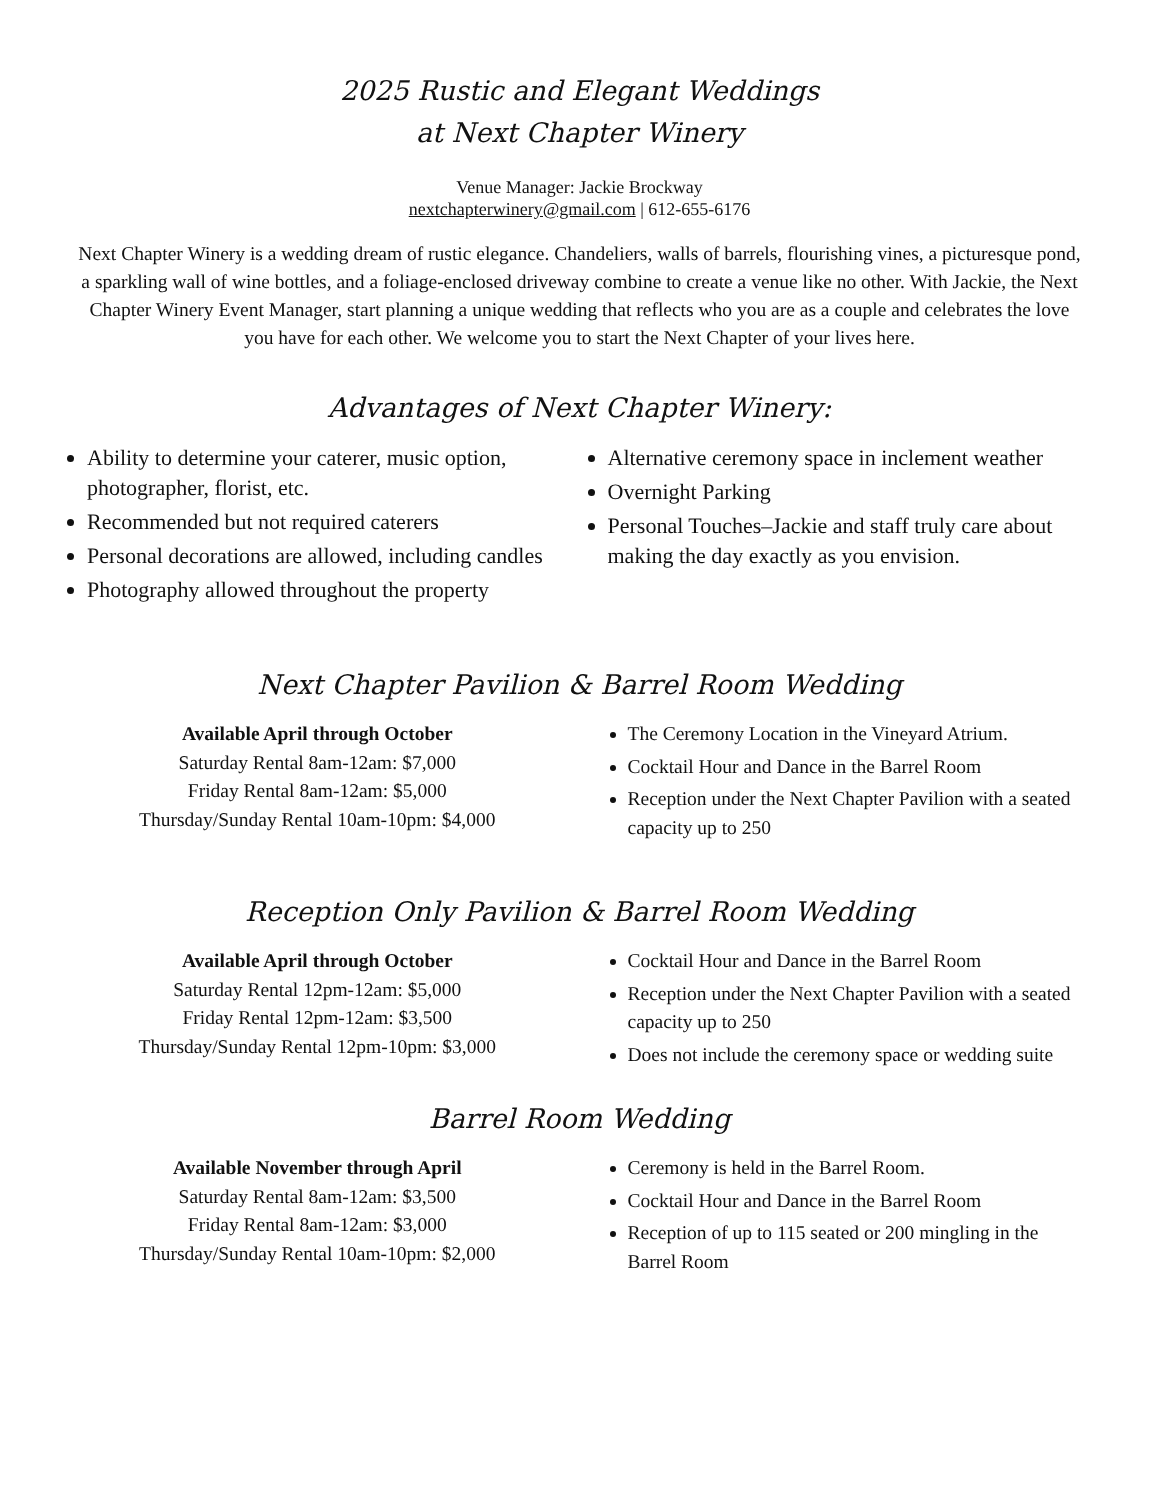2025 Rustic and Elegant Weddings
at Next Chapter Winery
Venue Manager: Jackie Brockway
nextchapterwinery@gmail.com | 612-655-6176
Next Chapter Winery is a wedding dream of rustic elegance. Chandeliers, walls of barrels, flourishing vines, a picturesque pond, a sparkling wall of wine bottles, and a foliage-enclosed driveway combine to create a venue like no other. With Jackie, the Next Chapter Winery Event Manager, start planning a unique wedding that reflects who you are as a couple and celebrates the love you have for each other. We welcome you to start the Next Chapter of your lives here.
Advantages of Next Chapter Winery:
Ability to determine your caterer, music option, photographer, florist, etc.
Recommended but not required caterers
Personal decorations are allowed, including candles
Photography allowed throughout the property
Alternative ceremony space in inclement weather
Overnight Parking
Personal Touches–Jackie and staff truly care about making the day exactly as you envision.
Next Chapter Pavilion & Barrel Room Wedding
Available April through October
Saturday Rental 8am-12am: $7,000
Friday Rental 8am-12am: $5,000
Thursday/Sunday Rental 10am-10pm: $4,000
The Ceremony Location in the Vineyard Atrium.
Cocktail Hour and Dance in the Barrel Room
Reception under the Next Chapter Pavilion with a seated capacity up to 250
Reception Only Pavilion & Barrel Room Wedding
Available April through October
Saturday Rental 12pm-12am: $5,000
Friday Rental 12pm-12am: $3,500
Thursday/Sunday Rental 12pm-10pm: $3,000
Cocktail Hour and Dance in the Barrel Room
Reception under the Next Chapter Pavilion with a seated capacity up to 250
Does not include the ceremony space or wedding suite
Barrel Room Wedding
Available November through April
Saturday Rental 8am-12am: $3,500
Friday Rental 8am-12am: $3,000
Thursday/Sunday Rental 10am-10pm: $2,000
Ceremony is held in the Barrel Room.
Cocktail Hour and Dance in the Barrel Room
Reception of up to 115 seated or 200 mingling in the Barrel Room